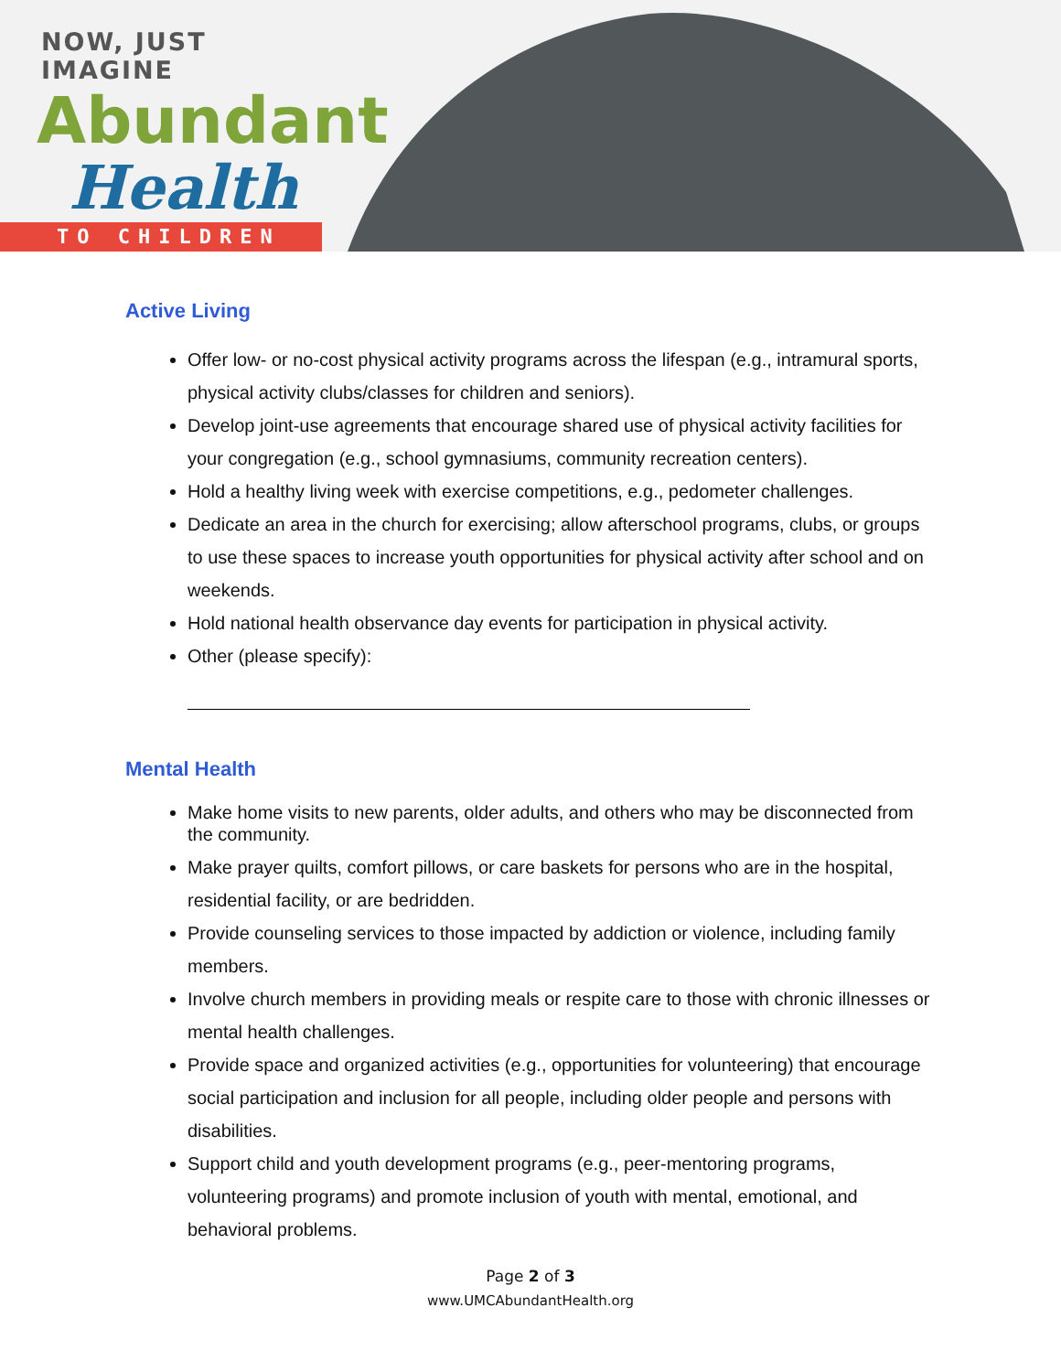NOW, JUST IMAGINE
Abundant
Health
TO CHILDREN
Active Living
Offer low- or no-cost physical activity programs across the lifespan (e.g., intramural sports, physical activity clubs/classes for children and seniors).
Develop joint-use agreements that encourage shared use of physical activity facilities for your congregation (e.g., school gymnasiums, community recreation centers).
Hold a healthy living week with exercise competitions, e.g., pedometer challenges.
Dedicate an area in the church for exercising; allow afterschool programs, clubs, or groups to use these spaces to increase youth opportunities for physical activity after school and on weekends.
Hold national health observance day events for participation in physical activity.
Other (please specify):
Mental Health
Make home visits to new parents, older adults, and others who may be disconnected from the community.
Make prayer quilts, comfort pillows, or care baskets for persons who are in the hospital, residential facility, or are bedridden.
Provide counseling services to those impacted by addiction or violence, including family members.
Involve church members in providing meals or respite care to those with chronic illnesses or mental health challenges.
Provide space and organized activities (e.g., opportunities for volunteering) that encourage social participation and inclusion for all people, including older people and persons with disabilities.
Support child and youth development programs (e.g., peer-mentoring programs, volunteering programs) and promote inclusion of youth with mental, emotional, and behavioral problems.
Page 2 of 3
www.UMCAbundantHealth.org